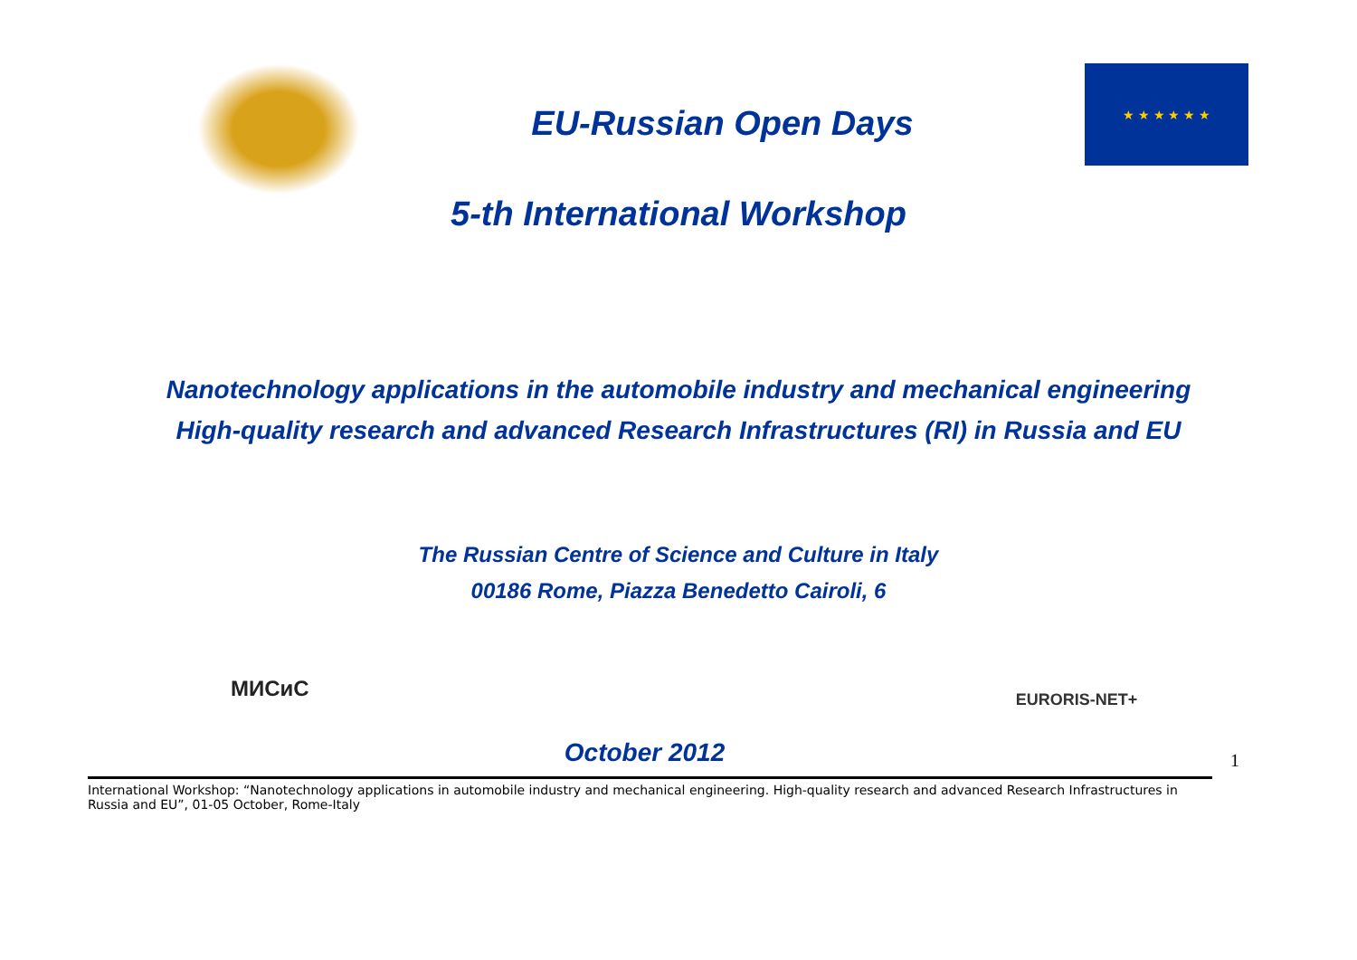EU-Russian Open Days
★ ★ ★ ★ ★ ★
5-th International Workshop
Nanotechnology applications in the automobile industry and mechanical engineering
High-quality research and advanced Research Infrastructures (RI) in Russia and EU
The Russian Centre of Science and Culture in Italy
00186 Rome, Piazza Benedetto Cairoli, 6
МИСиС
October 2012
EURORIS-NET+
1
International Workshop: “Nanotechnology applications in automobile industry and mechanical engineering. High-quality research and advanced Research Infrastructures in Russia and EU”, 01-05 October, Rome-Italy